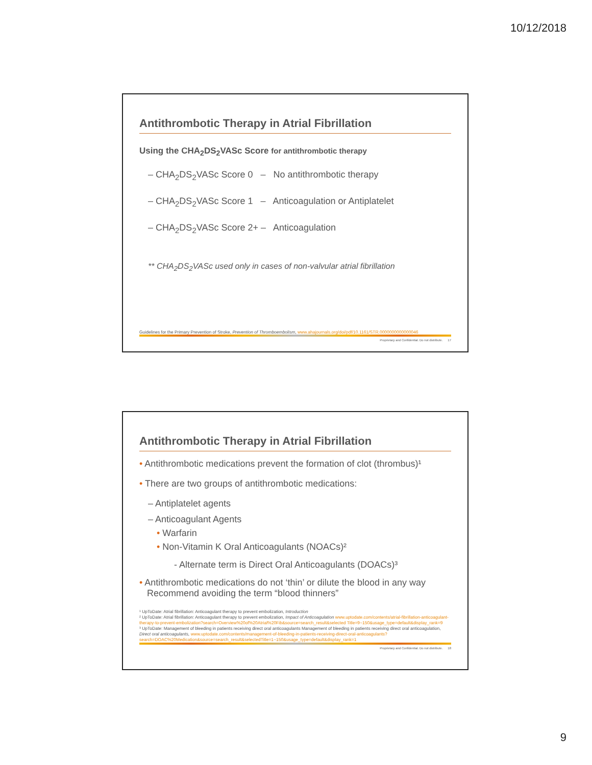10/12/2018
Antithrombotic Therapy in Atrial Fibrillation
Using the CHA<sub>2</sub>DS<sub>2</sub>VASc Score for antithrombotic therapy
– CHA<sub>2</sub>DS<sub>2</sub>VASc Score 0 – No antithrombotic therapy
– CHA<sub>2</sub>DS<sub>2</sub>VASc Score 1 – Anticoagulation or Antiplatelet
– CHA<sub>2</sub>DS<sub>2</sub>VASc Score 2+ – Anticoagulation
** CHA<sub>2</sub>DS<sub>2</sub>VASc used only in cases of non-valvular atrial fibrillation
Guidelines for the Primary Prevention of Stroke, Prevention of Thromboembolism, www.ahajournals.org/doi/pdf/10.1161/STR.0000000000000046
Proprietary and Confidential. Do not distribute. 17
Antithrombotic Therapy in Atrial Fibrillation
• Antithrombotic medications prevent the formation of clot (thrombus)¹
• There are two groups of antithrombotic medications:
– Antiplatelet agents
– Anticoagulant Agents
• Warfarin
• Non-Vitamin K Oral Anticoagulants (NOACs)²
- Alternate term is Direct Oral Anticoagulants (DOACs)³
• Antithrombotic medications do not ‘thin’ or dilute the blood in any way
Recommend avoiding the term “blood thinners”
¹ UpToDate: Atrial fibrillation: Anticoagulant therapy to prevent embolization, Introduction
² UpToDate: Atrial fibrillation: Anticoagulant therapy to prevent embolization, Impact of Anticoagulation www.uptodate.com/contents/atrial-fibrillation-anticoagulant-therapy-to-prevent-embolization?search=Overview%20of%20Atrial%20Fib&source=search_result&selected Title=9~150&usage_type=default&display_rank=9
³ UpToDate: Management of bleeding in patients receiving direct oral anticoagulants Management of bleeding in patients receiving direct oral anticoagulation, Direct oral anticoagulants, www.uptodate.com/contents/management-of-bleeding-in-patients-receiving-direct-oral-anticoagulants?search=DOAC%20Medication&source=search_result&selectedTitle=1~150&usage_type=default&display_rank=1
Proprietary and Confidential. Do not distribute. 18
9